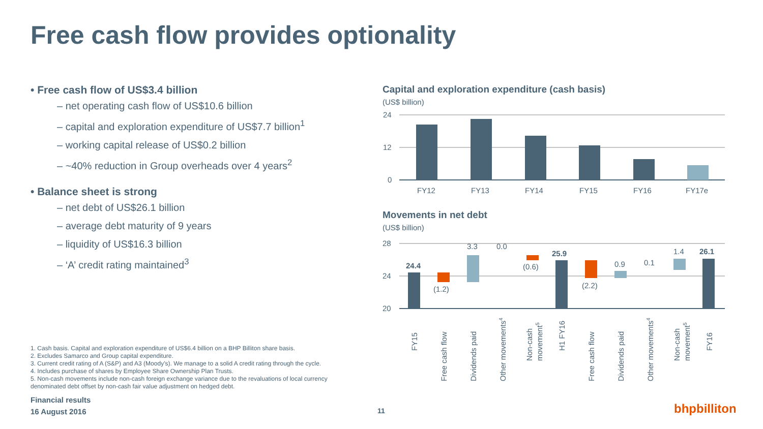Free cash flow provides optionality
• Free cash flow of US$3.4 billion
– net operating cash flow of US$10.6 billion
– capital and exploration expenditure of US$7.7 billion<sup>1</sup>
– working capital release of US$0.2 billion
– ~40% reduction in Group overheads over 4 years<sup>2</sup>
• Balance sheet is strong
– net debt of US$26.1 billion
– average debt maturity of 9 years
– liquidity of US$16.3 billion
– ‘A’ credit rating maintained<sup>3</sup>
1. Cash basis. Capital and exploration expenditure of US$6.4 billion on a BHP Billiton share basis.
2. Excludes Samarco and Group capital expenditure.
3. Current credit rating of A (S&P) and A3 (Moody’s). We manage to a solid A credit rating through the cycle.
4. Includes purchase of shares by Employee Share Ownership Plan Trusts.
5. Non-cash movements include non-cash foreign exchange variance due to the revaluations of local currency denominated debt offset by non-cash fair value adjustment on hedged debt.
Financial results
16 August 2016
11 bhpbilliton
Capital and exploration expenditure (cash basis)
(US$ billion)
24
12
0
FY12
FY13
FY14
FY15
FY16
FY17e
Movements in net debt
(US$ billion)
28
24
20
24.4
(1.2)
3.3
0.0
(0.6)
25.9
(2.2)
0.9
0.1
1.4
26.1
FY15
Free cash flow
Dividends paid
Other movements4
Non-cash
movement5
H1 FY16
Free cash flow
Dividends paid
Other movements4
Non-cash
movement5
FY16